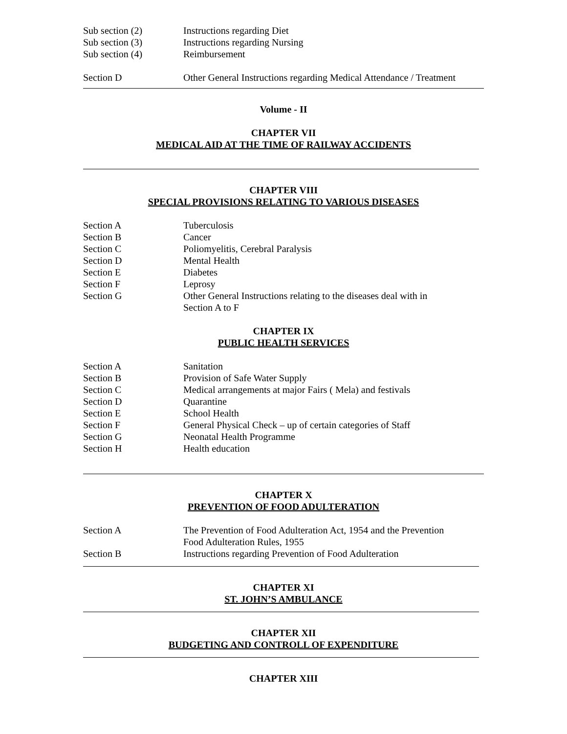Sub section (2) Instructions regarding Diet
Sub section (3) Instructions regarding Nursing
Sub section (4) Reimbursement
Section D Other General Instructions regarding Medical Attendance / Treatment
Volume - II
CHAPTER VII
MEDICAL AID AT THE TIME OF RAILWAY ACCIDENTS
CHAPTER VIII
SPECIAL PROVISIONS RELATING TO VARIOUS DISEASES
Section A Tuberculosis
Section B Cancer
Section C Poliomyelitis, Cerebral Paralysis
Section D Mental Health
Section E Diabetes
Section F Leprosy
Section G Other General Instructions relating to the diseases deal with in
Section A to F
CHAPTER IX
PUBLIC HEALTH SERVICES
Section A Sanitation
Section B Provision of Safe Water Supply
Section C Medical arrangements at major Fairs ( Mela) and festivals
Section D Quarantine
Section E School Health
Section F General Physical Check – up of certain categories of Staff
Section G Neonatal Health Programme
Section H Health education
CHAPTER X
PREVENTION OF FOOD ADULTERATION
Section A The Prevention of Food Adulteration Act, 1954 and the Prevention
Food Adulteration Rules, 1955
Section B Instructions regarding Prevention of Food Adulteration
CHAPTER XI
ST. JOHN’S AMBULANCE
CHAPTER XII
BUDGETING AND CONTROLL OF EXPENDITURE
CHAPTER XIII